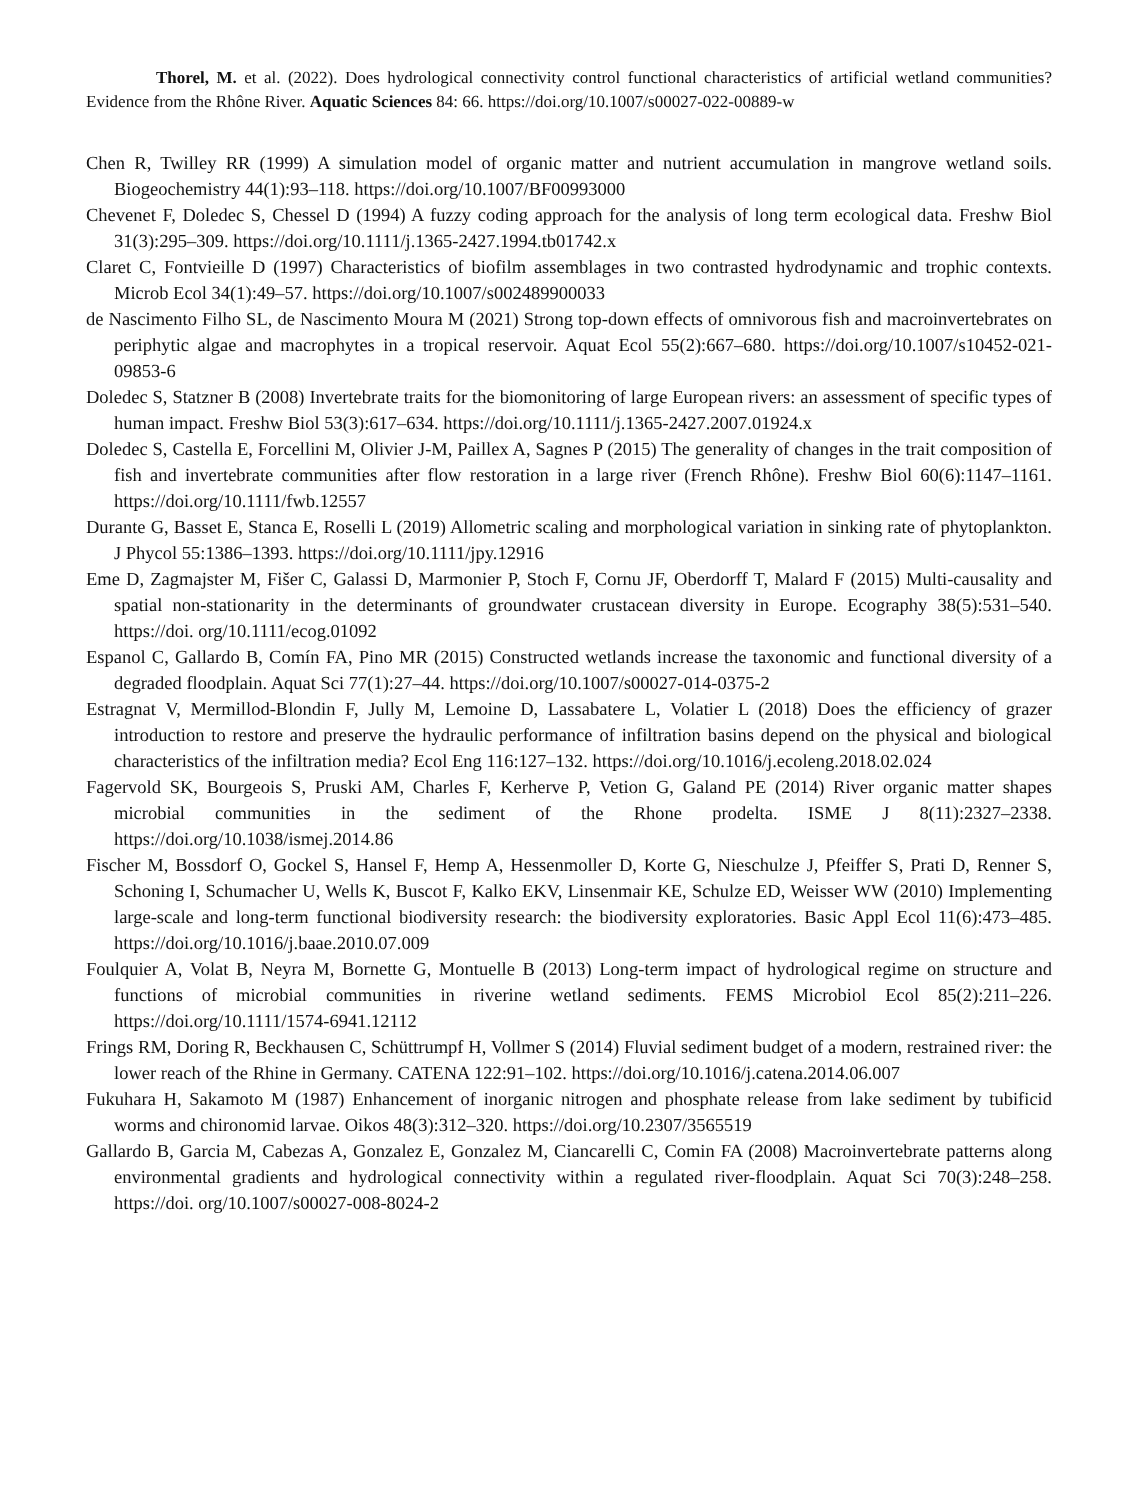Thorel, M. et al. (2022). Does hydrological connectivity control functional characteristics of artificial wetland communities? Evidence from the Rhône River. Aquatic Sciences 84: 66. https://doi.org/10.1007/s00027-022-00889-w
Chen R, Twilley RR (1999) A simulation model of organic matter and nutrient accumulation in mangrove wetland soils. Biogeochemistry 44(1):93–118. https://doi.org/10.1007/BF00993000
Chevenet F, Doledec S, Chessel D (1994) A fuzzy coding approach for the analysis of long term ecological data. Freshw Biol 31(3):295–309. https://doi.org/10.1111/j.1365-2427.1994.tb01742.x
Claret C, Fontvieille D (1997) Characteristics of biofilm assemblages in two contrasted hydrodynamic and trophic contexts. Microb Ecol 34(1):49–57. https://doi.org/10.1007/s002489900033
de Nascimento Filho SL, de Nascimento Moura M (2021) Strong top-down effects of omnivorous fish and macroinvertebrates on periphytic algae and macrophytes in a tropical reservoir. Aquat Ecol 55(2):667–680. https://doi.org/10.1007/s10452-021-09853-6
Doledec S, Statzner B (2008) Invertebrate traits for the biomonitoring of large European rivers: an assessment of specific types of human impact. Freshw Biol 53(3):617–634. https://doi.org/10.1111/j.1365-2427.2007.01924.x
Doledec S, Castella E, Forcellini M, Olivier J-M, Paillex A, Sagnes P (2015) The generality of changes in the trait composition of fish and invertebrate communities after flow restoration in a large river (French Rhône). Freshw Biol 60(6):1147–1161. https://doi.org/10.1111/fwb.12557
Durante G, Basset E, Stanca E, Roselli L (2019) Allometric scaling and morphological variation in sinking rate of phytoplankton. J Phycol 55:1386–1393. https://doi.org/10.1111/jpy.12916
Eme D, Zagmajster M, Fišer C, Galassi D, Marmonier P, Stoch F, Cornu JF, Oberdorff T, Malard F (2015) Multi-causality and spatial non-stationarity in the determinants of groundwater crustacean diversity in Europe. Ecography 38(5):531–540. https://doi. org/10.1111/ecog.01092
Espanol C, Gallardo B, Comín FA, Pino MR (2015) Constructed wetlands increase the taxonomic and functional diversity of a degraded floodplain. Aquat Sci 77(1):27–44. https://doi.org/10.1007/s00027-014-0375-2
Estragnat V, Mermillod-Blondin F, Jully M, Lemoine D, Lassabatere L, Volatier L (2018) Does the efficiency of grazer introduction to restore and preserve the hydraulic performance of infiltration basins depend on the physical and biological characteristics of the infiltration media? Ecol Eng 116:127–132. https://doi.org/10.1016/j.ecoleng.2018.02.024
Fagervold SK, Bourgeois S, Pruski AM, Charles F, Kerherve P, Vetion G, Galand PE (2014) River organic matter shapes microbial communities in the sediment of the Rhone prodelta. ISME J 8(11):2327–2338. https://doi.org/10.1038/ismej.2014.86
Fischer M, Bossdorf O, Gockel S, Hansel F, Hemp A, Hessenmoller D, Korte G, Nieschulze J, Pfeiffer S, Prati D, Renner S, Schoning I, Schumacher U, Wells K, Buscot F, Kalko EKV, Linsenmair KE, Schulze ED, Weisser WW (2010) Implementing large-scale and long-term functional biodiversity research: the biodiversity exploratories. Basic Appl Ecol 11(6):473–485. https://doi.org/10.1016/j.baae.2010.07.009
Foulquier A, Volat B, Neyra M, Bornette G, Montuelle B (2013) Long-term impact of hydrological regime on structure and functions of microbial communities in riverine wetland sediments. FEMS Microbiol Ecol 85(2):211–226. https://doi.org/10.1111/1574-6941.12112
Frings RM, Doring R, Beckhausen C, Schüttrumpf H, Vollmer S (2014) Fluvial sediment budget of a modern, restrained river: the lower reach of the Rhine in Germany. CATENA 122:91–102. https://doi.org/10.1016/j.catena.2014.06.007
Fukuhara H, Sakamoto M (1987) Enhancement of inorganic nitrogen and phosphate release from lake sediment by tubificid worms and chironomid larvae. Oikos 48(3):312–320. https://doi.org/10.2307/3565519
Gallardo B, Garcia M, Cabezas A, Gonzalez E, Gonzalez M, Ciancarelli C, Comin FA (2008) Macroinvertebrate patterns along environmental gradients and hydrological connectivity within a regulated river-floodplain. Aquat Sci 70(3):248–258. https://doi. org/10.1007/s00027-008-8024-2